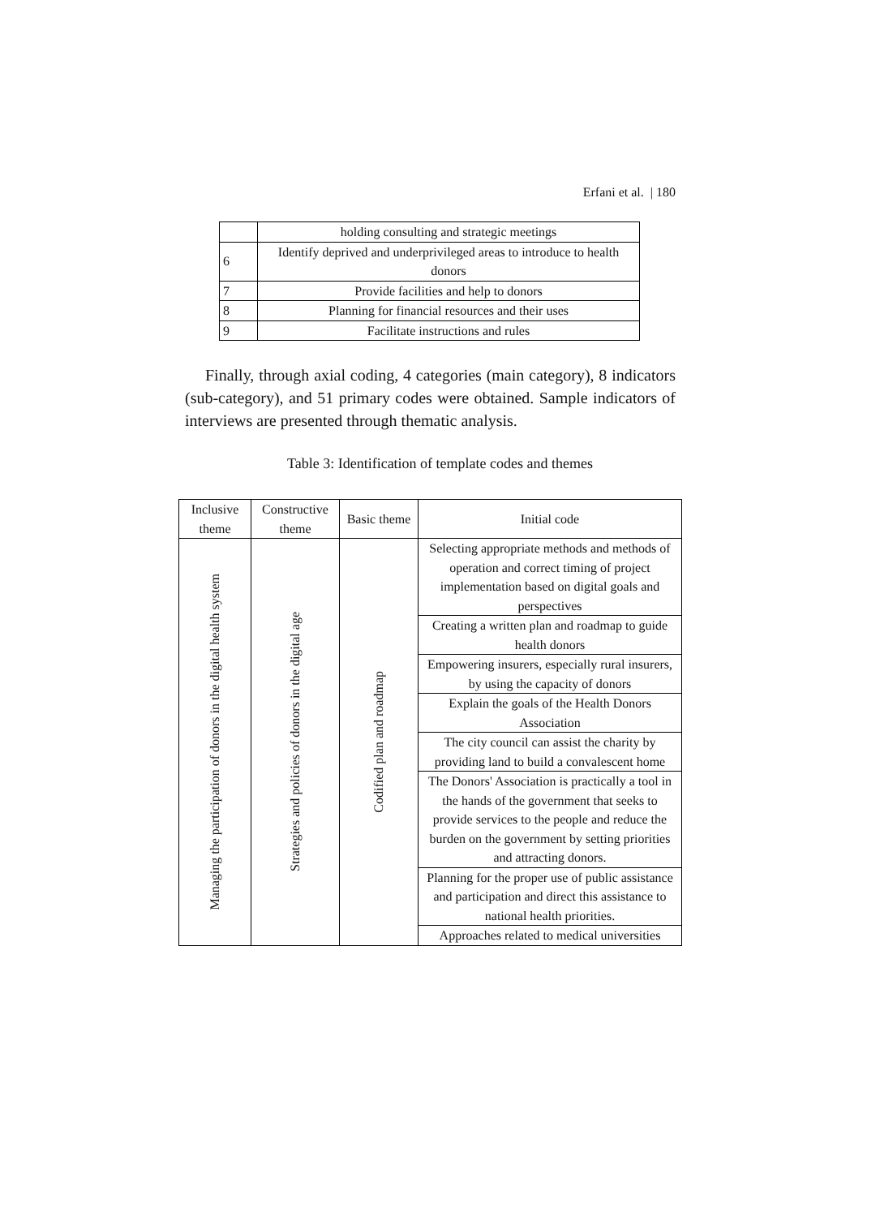Erfani et al. | 180
| | holding consulting and strategic meetings |
| 6 | Identify deprived and underprivileged areas to introduce to health donors |
| 7 | Provide facilities and help to donors |
| 8 | Planning for financial resources and their uses |
| 9 | Facilitate instructions and rules |
Finally, through axial coding, 4 categories (main category), 8 indicators (sub-category), and 51 primary codes were obtained. Sample indicators of interviews are presented through thematic analysis.
Table 3: Identification of template codes and themes
| Inclusive theme | Constructive theme | Basic theme | Initial code |
| --- | --- | --- | --- |
| Managing the participation of donors in the digital health system | Strategies and policies of donors in the digital age | Codified plan and roadmap | Selecting appropriate methods and methods of operation and correct timing of project implementation based on digital goals and perspectives |
| | | | Creating a written plan and roadmap to guide health donors |
| | | | Empowering insurers, especially rural insurers, by using the capacity of donors |
| | | | Explain the goals of the Health Donors Association |
| | | | The city council can assist the charity by providing land to build a convalescent home |
| | | | The Donors' Association is practically a tool in the hands of the government that seeks to provide services to the people and reduce the burden on the government by setting priorities and attracting donors. |
| | | | Planning for the proper use of public assistance and participation and direct this assistance to national health priorities. |
| | | | Approaches related to medical universities |